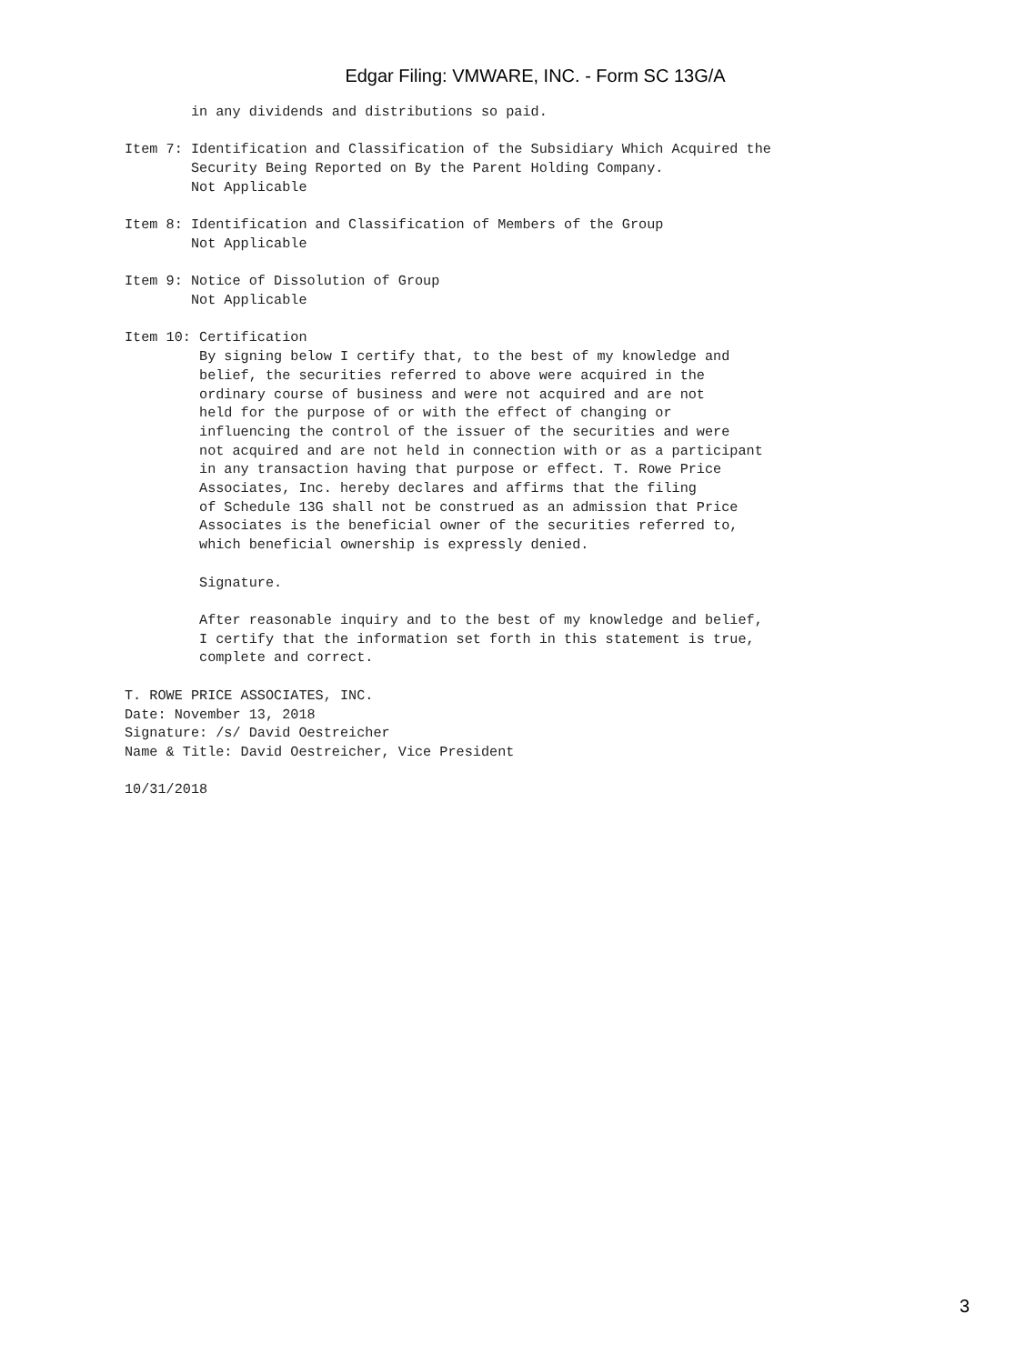Edgar Filing: VMWARE, INC. - Form SC 13G/A
        in any dividends and distributions so paid.

Item 7: Identification and Classification of the Subsidiary Which Acquired the
        Security Being Reported on By the Parent Holding Company.
        Not Applicable

Item 8: Identification and Classification of Members of the Group
        Not Applicable

Item 9: Notice of Dissolution of Group
        Not Applicable

Item 10: Certification
         By signing below I certify that, to the best of my knowledge and
         belief, the securities referred to above were acquired in the
         ordinary course of business and were not acquired and are not
         held for the purpose of or with the effect of changing or
         influencing the control of the issuer of the securities and were
         not acquired and are not held in connection with or as a participant
         in any transaction having that purpose or effect. T. Rowe Price
         Associates, Inc. hereby declares and affirms that the filing
         of Schedule 13G shall not be construed as an admission that Price
         Associates is the beneficial owner of the securities referred to,
         which beneficial ownership is expressly denied.

         Signature.

         After reasonable inquiry and to the best of my knowledge and belief,
         I certify that the information set forth in this statement is true,
         complete and correct.

T. ROWE PRICE ASSOCIATES, INC.
Date: November 13, 2018
Signature: /s/ David Oestreicher
Name & Title: David Oestreicher, Vice President

10/31/2018
3